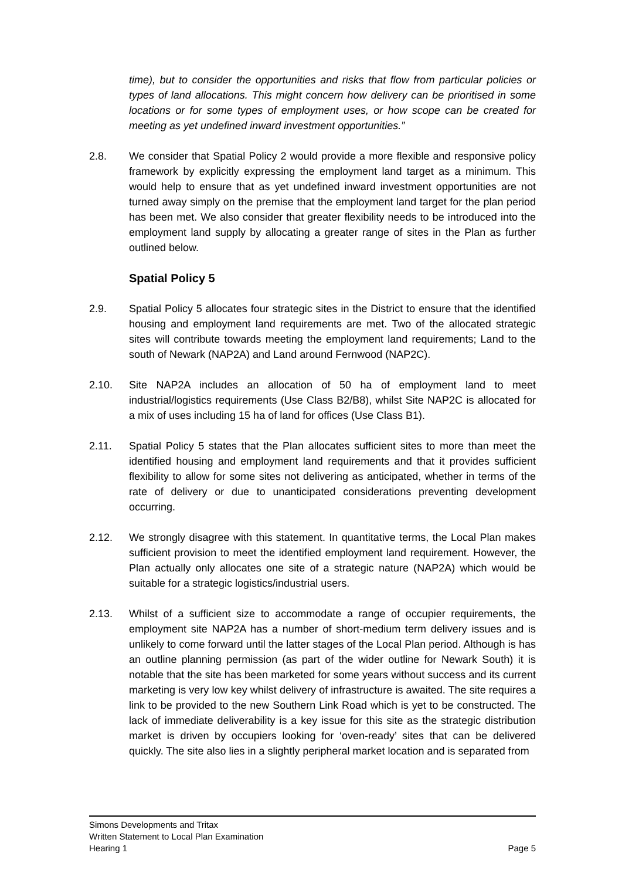time), but to consider the opportunities and risks that flow from particular policies or types of land allocations. This might concern how delivery can be prioritised in some locations or for some types of employment uses, or how scope can be created for meeting as yet undefined inward investment opportunities.”
2.8. We consider that Spatial Policy 2 would provide a more flexible and responsive policy framework by explicitly expressing the employment land target as a minimum. This would help to ensure that as yet undefined inward investment opportunities are not turned away simply on the premise that the employment land target for the plan period has been met. We also consider that greater flexibility needs to be introduced into the employment land supply by allocating a greater range of sites in the Plan as further outlined below.
Spatial Policy 5
2.9. Spatial Policy 5 allocates four strategic sites in the District to ensure that the identified housing and employment land requirements are met. Two of the allocated strategic sites will contribute towards meeting the employment land requirements; Land to the south of Newark (NAP2A) and Land around Fernwood (NAP2C).
2.10. Site NAP2A includes an allocation of 50 ha of employment land to meet industrial/logistics requirements (Use Class B2/B8), whilst Site NAP2C is allocated for a mix of uses including 15 ha of land for offices (Use Class B1).
2.11. Spatial Policy 5 states that the Plan allocates sufficient sites to more than meet the identified housing and employment land requirements and that it provides sufficient flexibility to allow for some sites not delivering as anticipated, whether in terms of the rate of delivery or due to unanticipated considerations preventing development occurring.
2.12. We strongly disagree with this statement. In quantitative terms, the Local Plan makes sufficient provision to meet the identified employment land requirement. However, the Plan actually only allocates one site of a strategic nature (NAP2A) which would be suitable for a strategic logistics/industrial users.
2.13. Whilst of a sufficient size to accommodate a range of occupier requirements, the employment site NAP2A has a number of short-medium term delivery issues and is unlikely to come forward until the latter stages of the Local Plan period. Although is has an outline planning permission (as part of the wider outline for Newark South) it is notable that the site has been marketed for some years without success and its current marketing is very low key whilst delivery of infrastructure is awaited. The site requires a link to be provided to the new Southern Link Road which is yet to be constructed. The lack of immediate deliverability is a key issue for this site as the strategic distribution market is driven by occupiers looking for ‘oven-ready’ sites that can be delivered quickly. The site also lies in a slightly peripheral market location and is separated from
Simons Developments and Tritax
Written Statement to Local Plan Examination
Hearing 1 Page 5